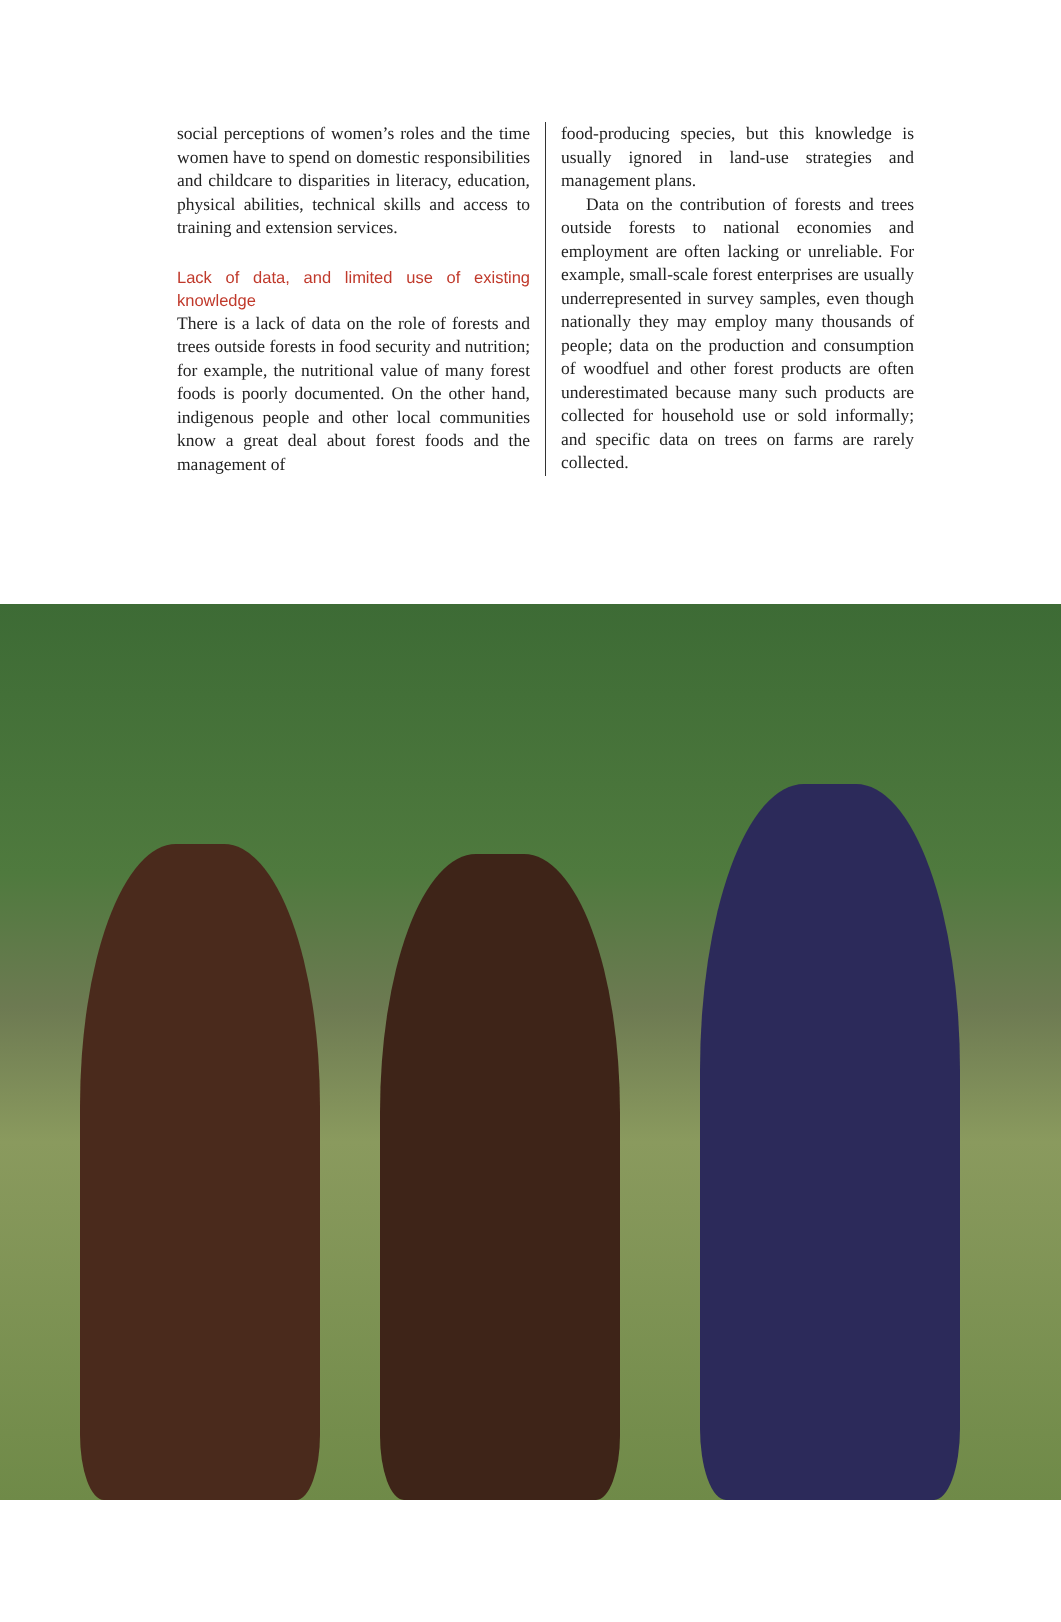social perceptions of women’s roles and the time women have to spend on domestic responsibilities and childcare to disparities in literacy, education, physical abilities, technical skills and access to training and extension services.
Lack of data, and limited use of existing knowledge
There is a lack of data on the role of forests and trees outside forests in food security and nutrition; for example, the nutritional value of many forest foods is poorly documented. On the other hand, indigenous people and other local communities know a great deal about forest foods and the management of
food-producing species, but this knowledge is usually ignored in land-use strategies and management plans.
Data on the contribution of forests and trees outside forests to national economies and employment are often lacking or unreliable. For example, small-scale forest enterprises are usually underrepresented in survey samples, even though nationally they may employ many thousands of people; data on the production and consumption of woodfuel and other forest products are often underestimated because many such products are collected for household use or sold informally; and specific data on trees on farms are rarely collected.